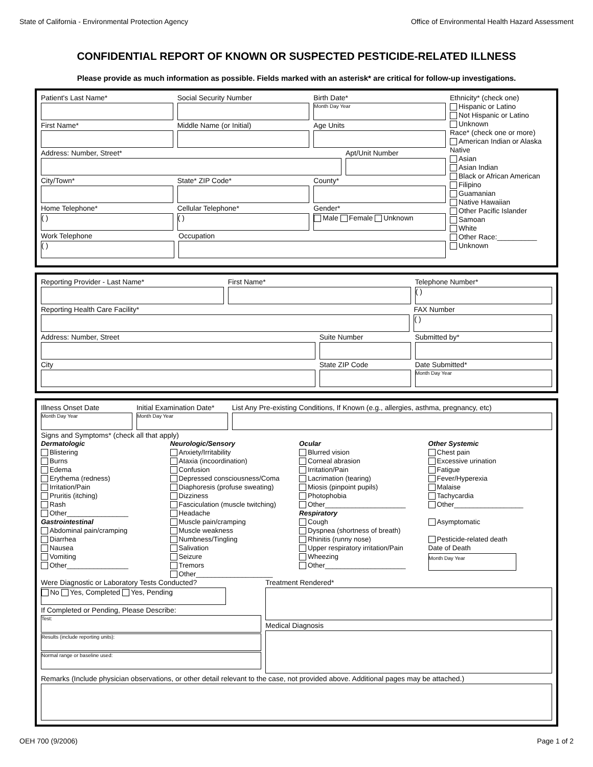State of California - Environmental Protection Agency Office of Environmental Health Hazard Assessment
CONFIDENTIAL REPORT OF KNOWN OR SUSPECTED PESTICIDE-RELATED ILLNESS
Please provide as much information as possible. Fields marked with an asterisk* are critical for follow-up investigations.
Patient's Last Name* Social Security Number Birth Date*
Month Day Year
First Name* Middle Name (or Initial) Age Units
Address: Number, Street* Apt/Unit Number
City/Town* State* ZIP Code* County*
Home Telephone*
( )
Cellular Telephone*
( )
Gender*
Male Female Unknown
Work Telephone
( )
Occupation
Ethnicity* (check one)
Hispanic or Latino
Not Hispanic or Latino
Unknown
Race* (check one or more)
American Indian or Alaska Native
Asian
Asian Indian
Black or African American
Filipino
Guamanian
Native Hawaiian
Other Pacific Islander
Samoan
White
Other Race:__________
Unknown
Reporting Provider - Last Name*
First Name* Telephone Number*
( )
Reporting Health Care Facility*
FAX Number
( )
Address: Number, Street Suite Number Submitted by*
City State ZIP Code Date Submitted*
Month Day Year
Illness Onset Date
Month Day Year
Initial Examination Date*
Month Day Year
List Any Pre-existing Conditions, If Known (e.g., allergies, asthma, pregnancy, etc)
Signs and Symptoms* (check all that apply)
Dermatologic
Blistering
Burns
Edema
Erythema (redness)
Irritation/Pain
Pruritis (itching)
Rash
Other________________
Gastrointestinal
Abdominal pain/cramping
Diarrhea
Nausea
Vomiting
Other________________
Neurologic/Sensory
Anxiety/Irritability
Ataxia (incoordination)
Confusion
Depressed consciousness/Coma
Diaphoresis (profuse sweating)
Dizziness
Fasciculation (muscle twitching)
Headache
Muscle pain/cramping
Muscle weakness
Numbness/Tingling
Salivation
Seizure
Tremors
Other____________________
Ocular
Blurred vision
Corneal abrasion
Irritation/Pain
Lacrimation (tearing)
Miosis (pinpoint pupils)
Photophobia
Other_____________________
Respiratory
Cough
Dyspnea (shortness of breath)
Rhinitis (runny nose)
Upper respiratory irritation/Pain
Wheezing
Other_____________________
Other Systemic
Chest pain
Excessive urination
Fatigue
Fever/Hyperexia
Malaise
Tachycardia
Other__________________
Asymptomatic
Pesticide-related death
Date of Death
Month Day Year
Were Diagnostic or Laboratory Tests Conducted?
No Yes, Completed Yes, Pending
If Completed or Pending, Please Describe:
Test:
Results (include reporting units):
Normal range or baseline used:
Treatment Rendered*
Medical Diagnosis
Remarks (Include physician observations, or other detail relevant to the case, not provided above. Additional pages may be attached.)
OEH 700 (9/2006) Page 1 of 2